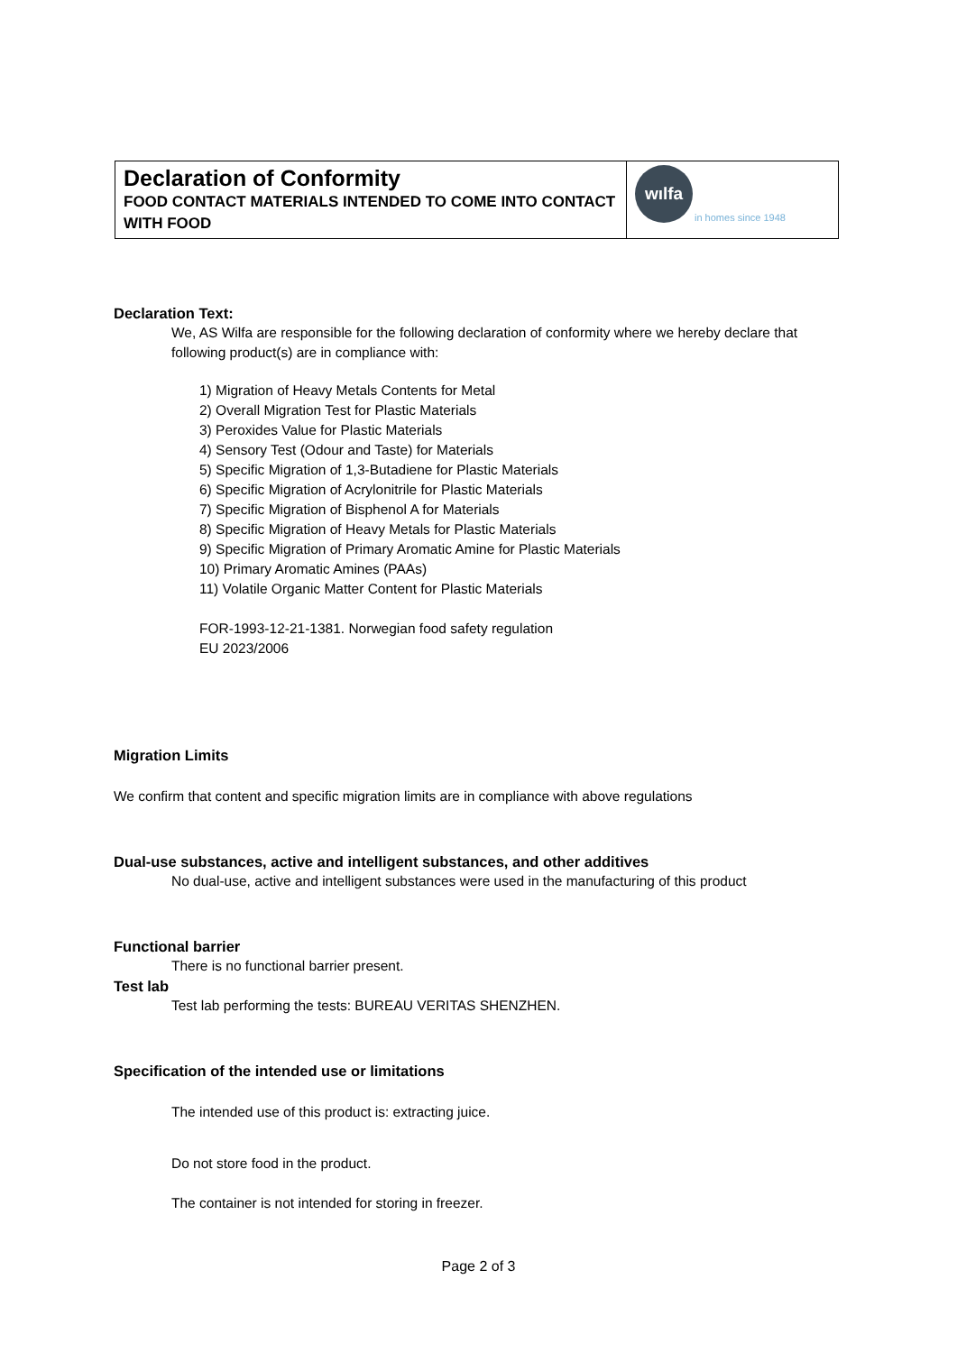| Declaration of Conformity FOOD CONTACT MATERIALS INTENDED TO COME INTO CONTACT WITH FOOD | wılfa in homes since 1948 |
Declaration Text:
We, AS Wilfa are responsible for the following declaration of conformity where we hereby declare that following product(s) are in compliance with:
1) Migration of Heavy Metals Contents for Metal
2) Overall Migration Test for Plastic Materials
3) Peroxides Value for Plastic Materials
4) Sensory Test (Odour and Taste) for Materials
5) Specific Migration of 1,3-Butadiene for Plastic Materials
6) Specific Migration of Acrylonitrile for Plastic Materials
7) Specific Migration of Bisphenol A for Materials
8) Specific Migration of Heavy Metals for Plastic Materials
9) Specific Migration of Primary Aromatic Amine for Plastic Materials
10) Primary Aromatic Amines (PAAs)
11) Volatile Organic Matter Content for Plastic Materials
FOR-1993-12-21-1381. Norwegian food safety regulation
EU 2023/2006
Migration Limits
We confirm that content and specific migration limits are in compliance with above regulations
Dual-use substances, active and intelligent substances, and other additives
No dual-use, active and intelligent substances were used in the manufacturing of this product
Functional barrier
There is no functional barrier present.
Test lab
Test lab performing the tests: BUREAU VERITAS SHENZHEN.
Specification of the intended use or limitations
The intended use of this product is: extracting juice.
Do not store food in the product.
The container is not intended for storing in freezer.
Page 2 of 3